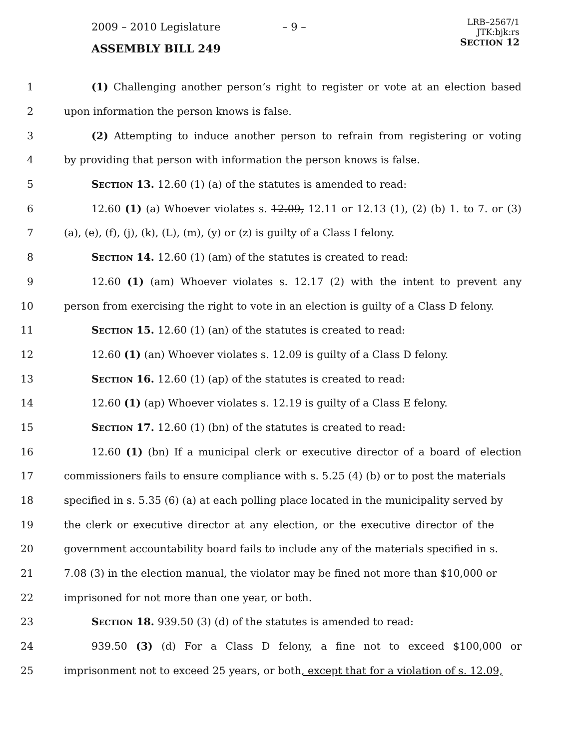2009 – 2010 Legislature – 9 –
LRB–2567/1
JTK:bjk:rs
SECTION 12
ASSEMBLY BILL 249
1 (1) Challenging another person’s right to register or vote at an election based
2 upon information the person knows is false.
3 (2) Attempting to induce another person to refrain from registering or voting
4 by providing that person with information the person knows is false.
5 SECTION 13. 12.60 (1) (a) of the statutes is amended to read:
6 12.60 (1) (a) Whoever violates s. 12.09, 12.11 or 12.13 (1), (2) (b) 1. to 7. or (3)
7 (a), (e), (f), (j), (k), (L), (m), (y) or (z) is guilty of a Class I felony.
8 SECTION 14. 12.60 (1) (am) of the statutes is created to read:
9 12.60 (1) (am) Whoever violates s. 12.17 (2) with the intent to prevent any
10 person from exercising the right to vote in an election is guilty of a Class D felony.
11 SECTION 15. 12.60 (1) (an) of the statutes is created to read:
12 12.60 (1) (an) Whoever violates s. 12.09 is guilty of a Class D felony.
13 SECTION 16. 12.60 (1) (ap) of the statutes is created to read:
14 12.60 (1) (ap) Whoever violates s. 12.19 is guilty of a Class E felony.
15 SECTION 17. 12.60 (1) (bn) of the statutes is created to read:
16 12.60 (1) (bn) If a municipal clerk or executive director of a board of election
17 commissioners fails to ensure compliance with s. 5.25 (4) (b) or to post the materials
18 specified in s. 5.35 (6) (a) at each polling place located in the municipality served by
19 the clerk or executive director at any election, or the executive director of the
20 government accountability board fails to include any of the materials specified in s.
21 7.08 (3) in the election manual, the violator may be fined not more than $10,000 or
22 imprisoned for not more than one year, or both.
23 SECTION 18. 939.50 (3) (d) of the statutes is amended to read:
24 939.50 (3) (d) For a Class D felony, a fine not to exceed $100,000 or
25 imprisonment not to exceed 25 years, or both, except that for a violation of s. 12.09,